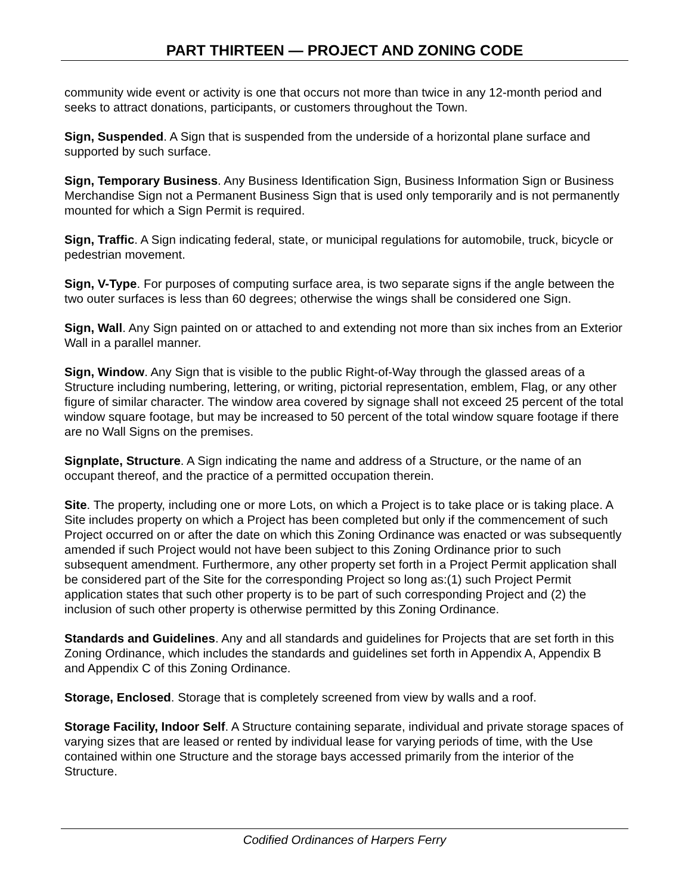PART THIRTEEN — PROJECT AND ZONING CODE
community wide event or activity is one that occurs not more than twice in any 12-month period and seeks to attract donations, participants, or customers throughout the Town.
Sign, Suspended. A Sign that is suspended from the underside of a horizontal plane surface and supported by such surface.
Sign, Temporary Business. Any Business Identification Sign, Business Information Sign or Business Merchandise Sign not a Permanent Business Sign that is used only temporarily and is not permanently mounted for which a Sign Permit is required.
Sign, Traffic. A Sign indicating federal, state, or municipal regulations for automobile, truck, bicycle or pedestrian movement.
Sign, V-Type. For purposes of computing surface area, is two separate signs if the angle between the two outer surfaces is less than 60 degrees; otherwise the wings shall be considered one Sign.
Sign, Wall. Any Sign painted on or attached to and extending not more than six inches from an Exterior Wall in a parallel manner.
Sign, Window. Any Sign that is visible to the public Right-of-Way through the glassed areas of a Structure including numbering, lettering, or writing, pictorial representation, emblem, Flag, or any other figure of similar character. The window area covered by signage shall not exceed 25 percent of the total window square footage, but may be increased to 50 percent of the total window square footage if there are no Wall Signs on the premises.
Signplate, Structure. A Sign indicating the name and address of a Structure, or the name of an occupant thereof, and the practice of a permitted occupation therein.
Site. The property, including one or more Lots, on which a Project is to take place or is taking place. A Site includes property on which a Project has been completed but only if the commencement of such Project occurred on or after the date on which this Zoning Ordinance was enacted or was subsequently amended if such Project would not have been subject to this Zoning Ordinance prior to such subsequent amendment. Furthermore, any other property set forth in a Project Permit application shall be considered part of the Site for the corresponding Project so long as:(1) such Project Permit application states that such other property is to be part of such corresponding Project and (2) the inclusion of such other property is otherwise permitted by this Zoning Ordinance.
Standards and Guidelines. Any and all standards and guidelines for Projects that are set forth in this Zoning Ordinance, which includes the standards and guidelines set forth in Appendix A, Appendix B and Appendix C of this Zoning Ordinance.
Storage, Enclosed. Storage that is completely screened from view by walls and a roof.
Storage Facility, Indoor Self. A Structure containing separate, individual and private storage spaces of varying sizes that are leased or rented by individual lease for varying periods of time, with the Use contained within one Structure and the storage bays accessed primarily from the interior of the Structure.
Codified Ordinances of Harpers Ferry